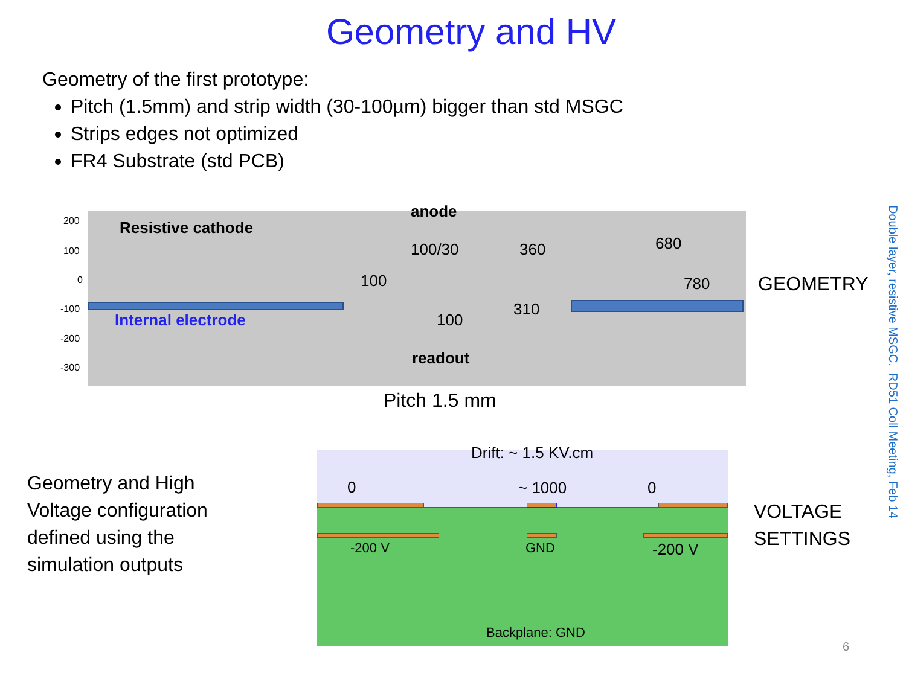Geometry and HV
Geometry of the first prototype:
Pitch (1.5mm) and strip width (30-100µm) bigger than std MSGC
Strips edges not optimized
FR4 Substrate (std PCB)
200
100
0
-100
-200
-300
anode
Resistive cathode
100/30 360 680
100 780 GEOMETRY
Internal electrode
310
100
readout
Pitch 1.5 mm
Geometry and High
Voltage configuration
defined using the
simulation outputs
Drift: ~ 1.5 KV.cm
0 ~ 1000 0
VOLTAGE
SETTINGS
-200 V GND -200 V
Backplane: GND
6
Double layer, resistive MSGC. RD51 Coll Meeting, Feb 14